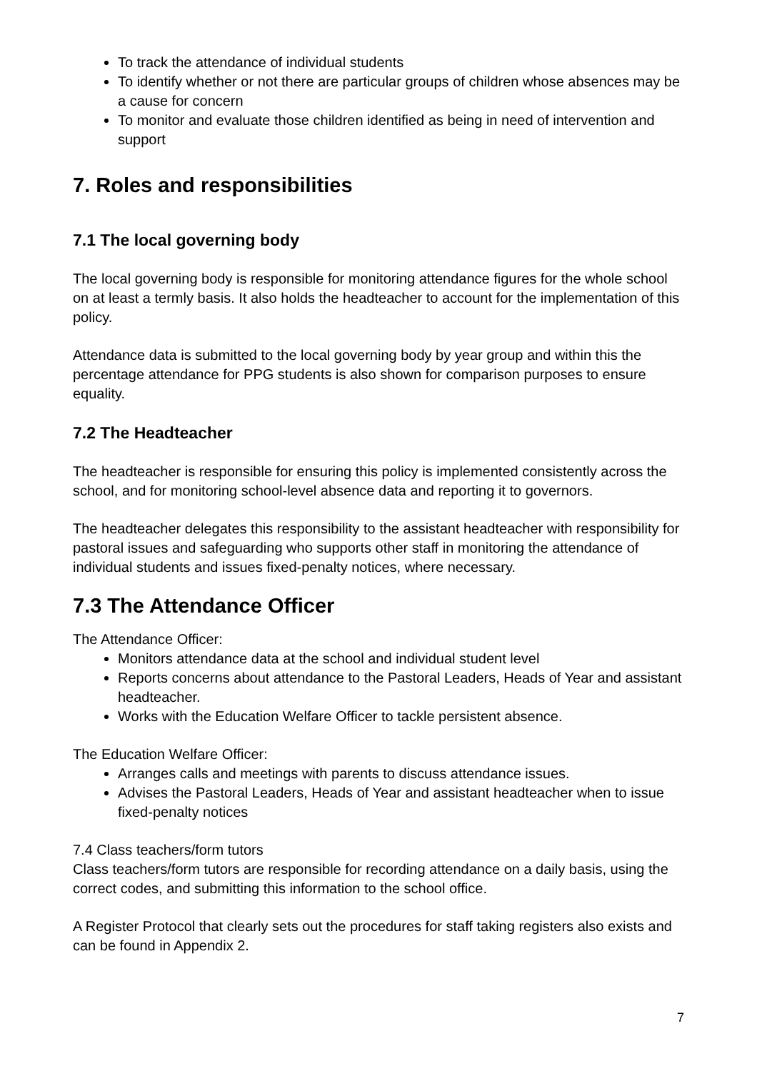To track the attendance of individual students
To identify whether or not there are particular groups of children whose absences may be a cause for concern
To monitor and evaluate those children identified as being in need of intervention and support
7. Roles and responsibilities
7.1 The local governing body
The local governing body is responsible for monitoring attendance figures for the whole school on at least a termly basis. It also holds the headteacher to account for the implementation of this policy.
Attendance data is submitted to the local governing body by year group and within this the percentage attendance for PPG students is also shown for comparison purposes to ensure equality.
7.2 The Headteacher
The headteacher is responsible for ensuring this policy is implemented consistently across the school, and for monitoring school-level absence data and reporting it to governors.
The headteacher delegates this responsibility to the assistant headteacher with responsibility for pastoral issues and safeguarding who supports other staff in monitoring the attendance of individual students and issues fixed-penalty notices, where necessary.
7.3 The Attendance Officer
The Attendance Officer:
Monitors attendance data at the school and individual student level
Reports concerns about attendance to the Pastoral Leaders, Heads of Year and assistant headteacher.
Works with the Education Welfare Officer to tackle persistent absence.
The Education Welfare Officer:
Arranges calls and meetings with parents to discuss attendance issues.
Advises the Pastoral Leaders, Heads of Year and assistant headteacher when to issue fixed-penalty notices
7.4 Class teachers/form tutors
Class teachers/form tutors are responsible for recording attendance on a daily basis, using the correct codes, and submitting this information to the school office.
A Register Protocol that clearly sets out the procedures for staff taking registers also exists and can be found in Appendix 2.
7